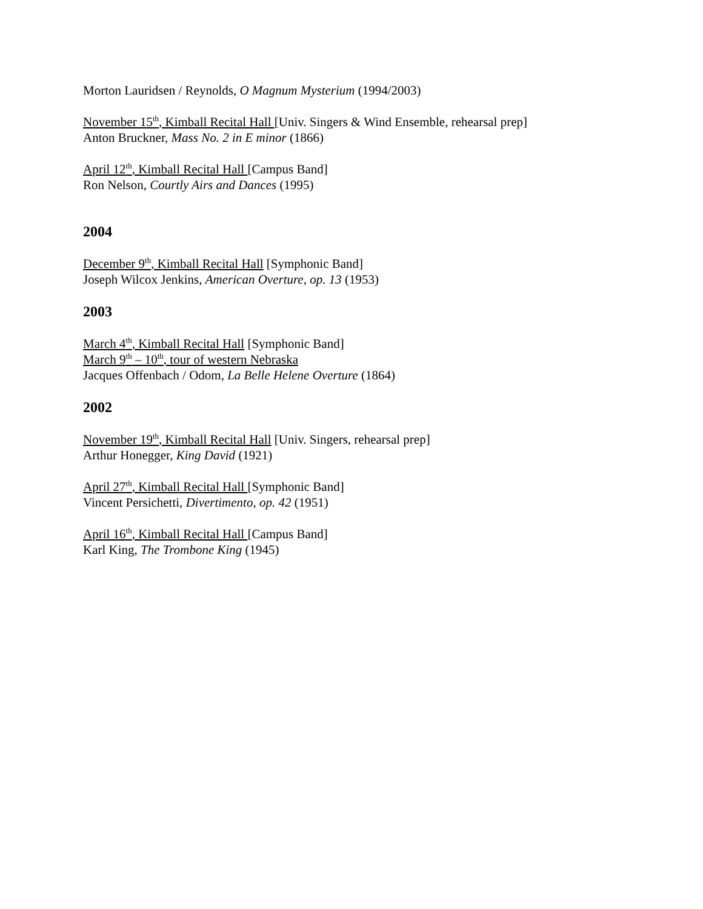Morton Lauridsen / Reynolds, O Magnum Mysterium (1994/2003)
November 15<sup>th</sup>, Kimball Recital Hall [Univ. Singers & Wind Ensemble, rehearsal prep]
Anton Bruckner, Mass No. 2 in E minor (1866)
April 12<sup>th</sup>, Kimball Recital Hall [Campus Band]
Ron Nelson, Courtly Airs and Dances (1995)
2004
December 9<sup>th</sup>, Kimball Recital Hall [Symphonic Band]
Joseph Wilcox Jenkins, American Overture, op. 13 (1953)
2003
March 4<sup>th</sup>, Kimball Recital Hall [Symphonic Band]
March 9<sup>th</sup> – 10<sup>th</sup>, tour of western Nebraska
Jacques Offenbach / Odom, La Belle Helene Overture (1864)
2002
November 19<sup>th</sup>, Kimball Recital Hall [Univ. Singers, rehearsal prep]
Arthur Honegger, King David (1921)
April 27<sup>th</sup>, Kimball Recital Hall [Symphonic Band]
Vincent Persichetti, Divertimento, op. 42 (1951)
April 16<sup>th</sup>, Kimball Recital Hall [Campus Band]
Karl King, The Trombone King (1945)